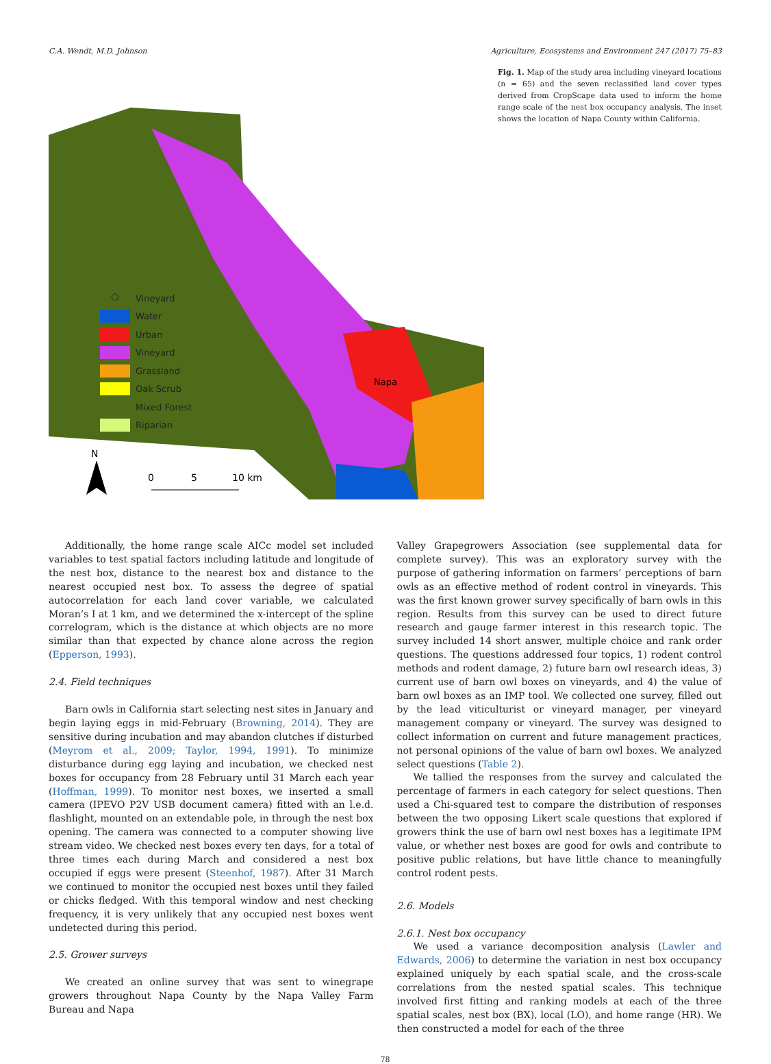C.A. Wendt, M.D. Johnson Agriculture, Ecosystems and Environment 247 (2017) 75–83
Napa
N
0
5
10 km
⬠ Vineyard
Water
Urban
Vineyard
Grassland
Oak Scrub
Mixed Forest
Riparian
Fig. 1. Map of the study area including vineyard locations (n = 65) and the seven reclassified land cover types derived from CropScape data used to inform the home range scale of the nest box occupancy analysis. The inset shows the location of Napa County within California.
Additionally, the home range scale AICc model set included variables to test spatial factors including latitude and longitude of the nest box, distance to the nearest box and distance to the nearest occupied nest box. To assess the degree of spatial autocorrelation for each land cover variable, we calculated Moran’s I at 1 km, and we determined the x-intercept of the spline correlogram, which is the distance at which objects are no more similar than that expected by chance alone across the region (Epperson, 1993).
2.4. Field techniques
Barn owls in California start selecting nest sites in January and begin laying eggs in mid-February (Browning, 2014). They are sensitive during incubation and may abandon clutches if disturbed (Meyrom et al., 2009; Taylor, 1994, 1991). To minimize disturbance during egg laying and incubation, we checked nest boxes for occupancy from 28 February until 31 March each year (Hoffman, 1999). To monitor nest boxes, we inserted a small camera (IPEVO P2V USB document camera) fitted with an l.e.d. flashlight, mounted on an extendable pole, in through the nest box opening. The camera was connected to a computer showing live stream video. We checked nest boxes every ten days, for a total of three times each during March and considered a nest box occupied if eggs were present (Steenhof, 1987). After 31 March we continued to monitor the occupied nest boxes until they failed or chicks fledged. With this temporal window and nest checking frequency, it is very unlikely that any occupied nest boxes went undetected during this period.
2.5. Grower surveys
We created an online survey that was sent to winegrape growers throughout Napa County by the Napa Valley Farm Bureau and Napa
Valley Grapegrowers Association (see supplemental data for complete survey). This was an exploratory survey with the purpose of gathering information on farmers’ perceptions of barn owls as an effective method of rodent control in vineyards. This was the first known grower survey specifically of barn owls in this region. Results from this survey can be used to direct future research and gauge farmer interest in this research topic. The survey included 14 short answer, multiple choice and rank order questions. The questions addressed four topics, 1) rodent control methods and rodent damage, 2) future barn owl research ideas, 3) current use of barn owl boxes on vineyards, and 4) the value of barn owl boxes as an IMP tool. We collected one survey, filled out by the lead viticulturist or vineyard manager, per vineyard management company or vineyard. The survey was designed to collect information on current and future management practices, not personal opinions of the value of barn owl boxes. We analyzed select questions (Table 2).
We tallied the responses from the survey and calculated the percentage of farmers in each category for select questions. Then used a Chi-squared test to compare the distribution of responses between the two opposing Likert scale questions that explored if growers think the use of barn owl nest boxes has a legitimate IPM value, or whether nest boxes are good for owls and contribute to positive public relations, but have little chance to meaningfully control rodent pests.
2.6. Models
2.6.1. Nest box occupancy
We used a variance decomposition analysis (Lawler and Edwards, 2006) to determine the variation in nest box occupancy explained uniquely by each spatial scale, and the cross-scale correlations from the nested spatial scales. This technique involved first fitting and ranking models at each of the three spatial scales, nest box (BX), local (LO), and home range (HR). We then constructed a model for each of the three
78